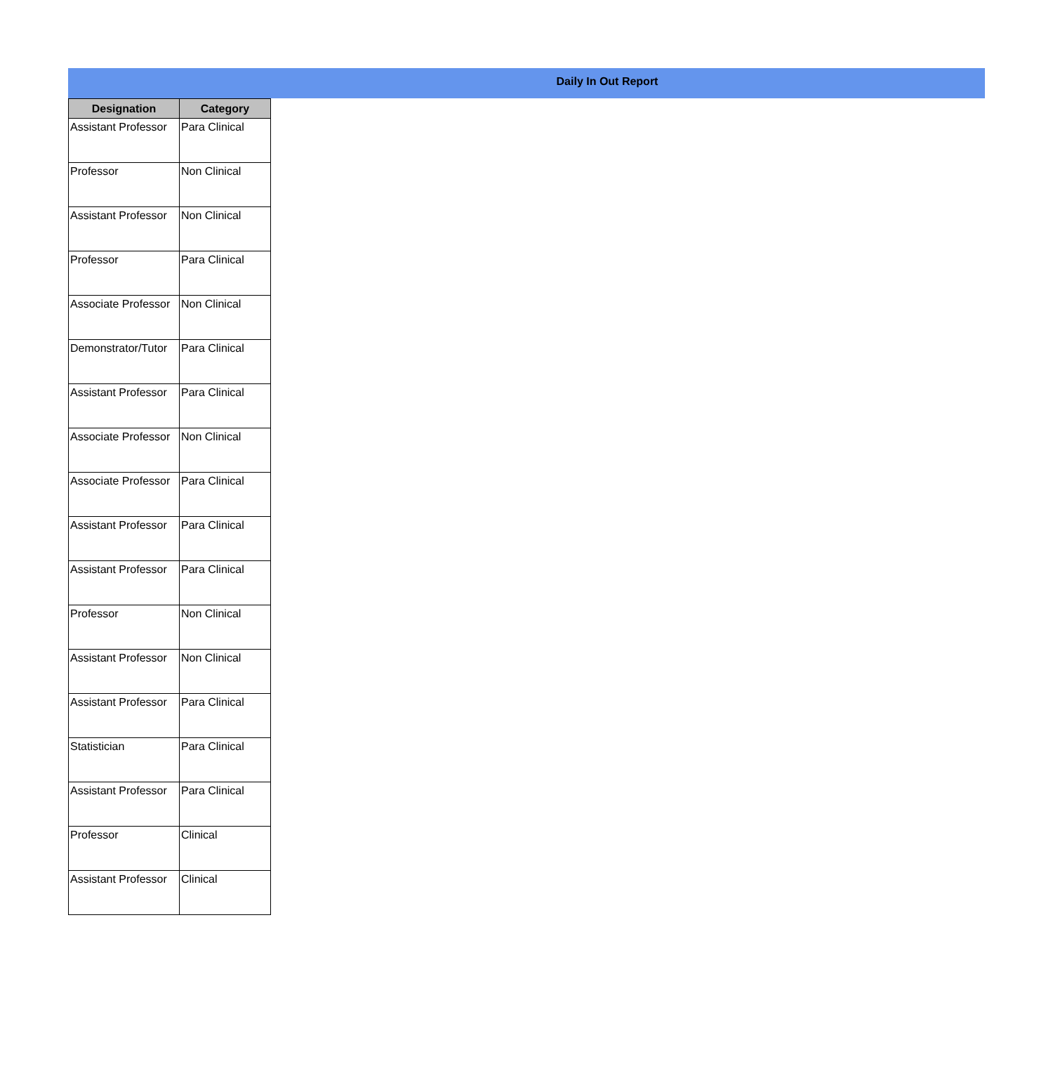Daily In Out Report
| Designation | Category |
| --- | --- |
| Assistant Professor | Para Clinical |
| Professor | Non Clinical |
| Assistant Professor | Non Clinical |
| Professor | Para Clinical |
| Associate Professor | Non Clinical |
| Demonstrator/Tutor | Para Clinical |
| Assistant Professor | Para Clinical |
| Associate Professor | Non Clinical |
| Associate Professor | Para Clinical |
| Assistant Professor | Para Clinical |
| Assistant Professor | Para Clinical |
| Professor | Non Clinical |
| Assistant Professor | Non Clinical |
| Assistant Professor | Para Clinical |
| Statistician | Para Clinical |
| Assistant Professor | Para Clinical |
| Professor | Clinical |
| Assistant Professor | Clinical |